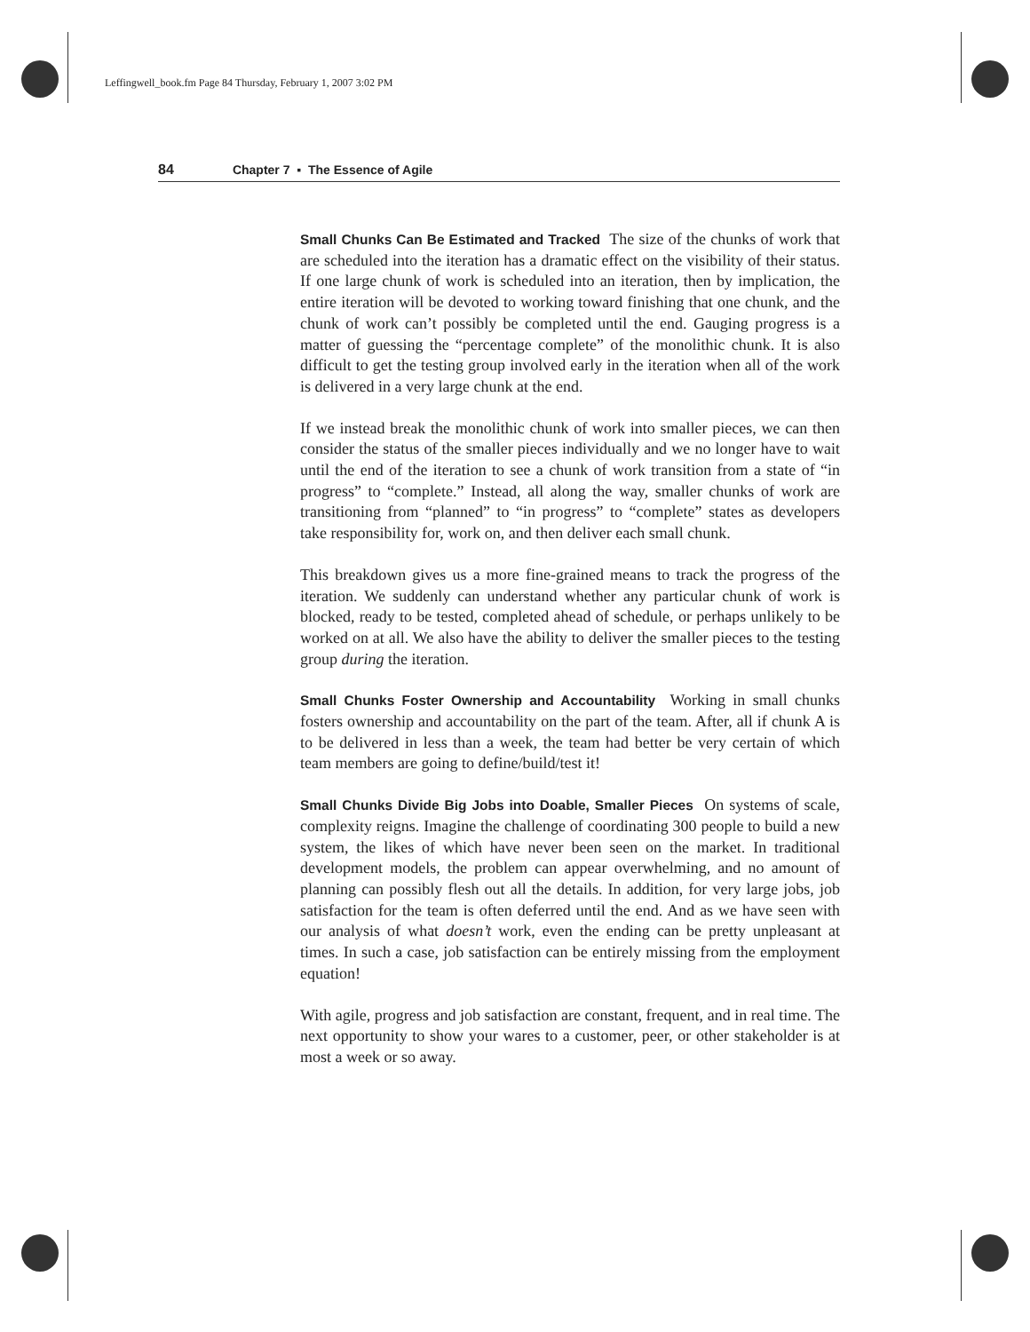Leffingwell_book.fm Page 84 Thursday, February 1, 2007 3:02 PM
84 Chapter 7 ▪ The Essence of Agile
Small Chunks Can Be Estimated and Tracked The size of the chunks of work that are scheduled into the iteration has a dramatic effect on the visibility of their status. If one large chunk of work is scheduled into an iteration, then by implication, the entire iteration will be devoted to working toward finishing that one chunk, and the chunk of work can’t possibly be completed until the end. Gauging progress is a matter of guessing the “percentage complete” of the monolithic chunk. It is also difficult to get the testing group involved early in the iteration when all of the work is delivered in a very large chunk at the end.
If we instead break the monolithic chunk of work into smaller pieces, we can then consider the status of the smaller pieces individually and we no longer have to wait until the end of the iteration to see a chunk of work transition from a state of “in progress” to “complete.” Instead, all along the way, smaller chunks of work are transitioning from “planned” to “in progress” to “complete” states as developers take responsibility for, work on, and then deliver each small chunk.
This breakdown gives us a more fine-grained means to track the progress of the iteration. We suddenly can understand whether any particular chunk of work is blocked, ready to be tested, completed ahead of schedule, or perhaps unlikely to be worked on at all. We also have the ability to deliver the smaller pieces to the testing group during the iteration.
Small Chunks Foster Ownership and Accountability Working in small chunks fosters ownership and accountability on the part of the team. After, all if chunk A is to be delivered in less than a week, the team had better be very certain of which team members are going to define/build/test it!
Small Chunks Divide Big Jobs into Doable, Smaller Pieces On systems of scale, complexity reigns. Imagine the challenge of coordinating 300 people to build a new system, the likes of which have never been seen on the market. In traditional development models, the problem can appear overwhelming, and no amount of planning can possibly flesh out all the details. In addition, for very large jobs, job satisfaction for the team is often deferred until the end. And as we have seen with our analysis of what doesn’t work, even the ending can be pretty unpleasant at times. In such a case, job satisfaction can be entirely missing from the employment equation!
With agile, progress and job satisfaction are constant, frequent, and in real time. The next opportunity to show your wares to a customer, peer, or other stakeholder is at most a week or so away.